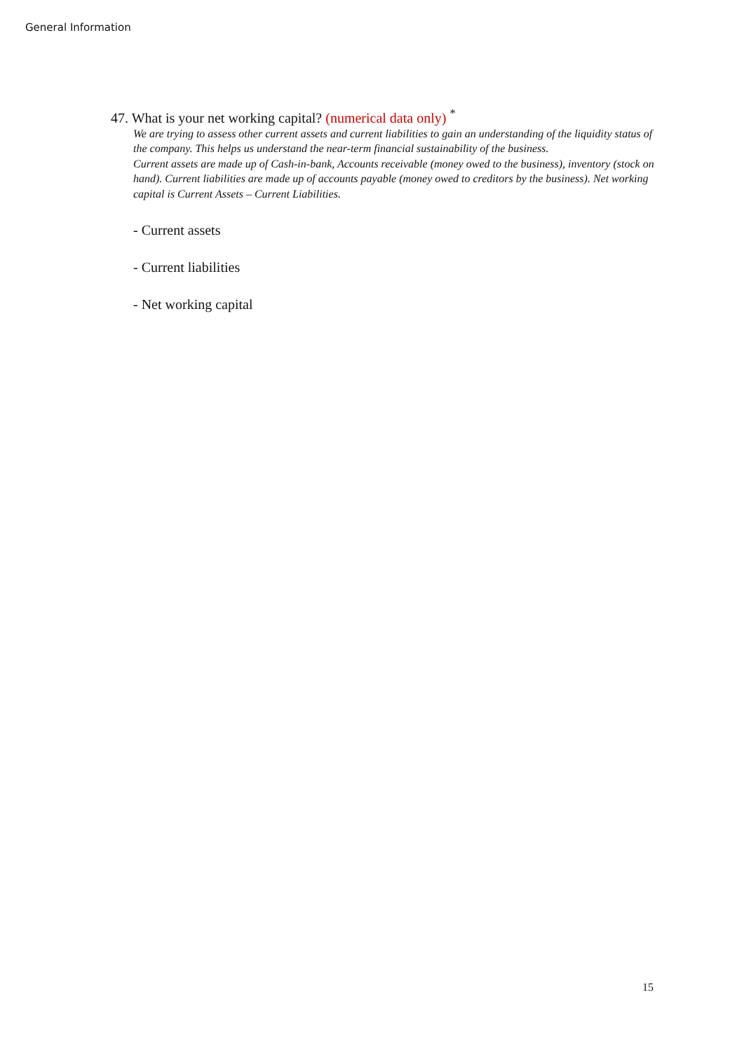General Information
47. What is your net working capital? (numerical data only) <sup>*</sup>
We are trying to assess other current assets and current liabilities to gain an understanding of the liquidity status of the company. This helps us understand the near-term financial sustainability of the business.
Current assets are made up of Cash-in-bank, Accounts receivable (money owed to the business), inventory (stock on hand). Current liabilities are made up of accounts payable (money owed to creditors by the business). Net working capital is Current Assets – Current Liabilities.
- Current assets
- Current liabilities
- Net working capital
15